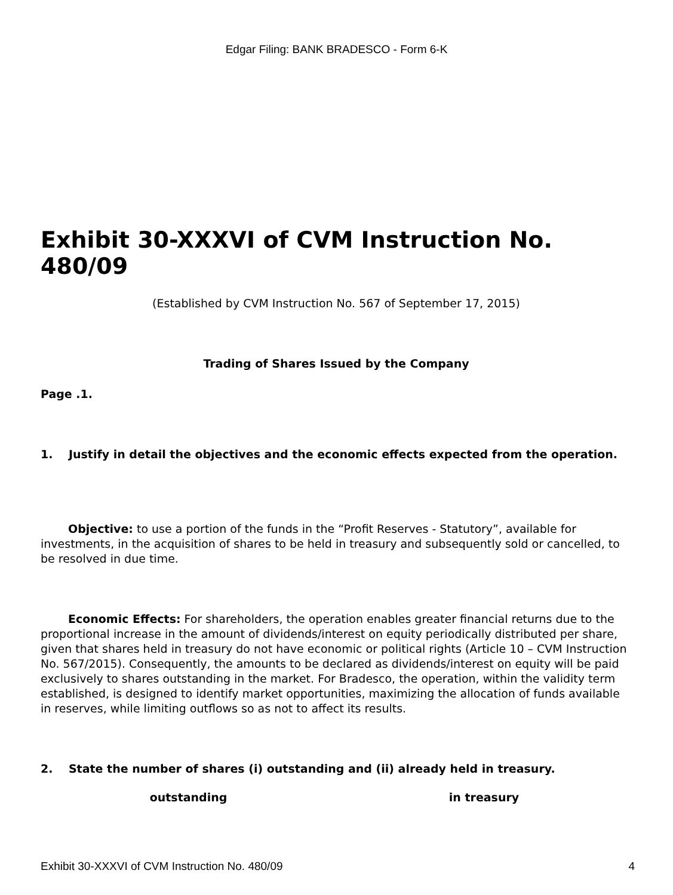Edgar Filing: BANK BRADESCO - Form 6-K
Exhibit 30-XXXVI of CVM Instruction No. 480/09
(Established by CVM Instruction No. 567 of September 17, 2015)
Trading of Shares Issued by the Company
Page .1.
1. Justify in detail the objectives and the economic effects expected from the operation.
Objective: to use a portion of the funds in the “Profit Reserves - Statutory”, available for investments, in the acquisition of shares to be held in treasury and subsequently sold or cancelled, to be resolved in due time.
Economic Effects: For shareholders, the operation enables greater financial returns due to the proportional increase in the amount of dividends/interest on equity periodically distributed per share, given that shares held in treasury do not have economic or political rights (Article 10 – CVM Instruction No. 567/2015). Consequently, the amounts to be declared as dividends/interest on equity will be paid exclusively to shares outstanding in the market. For Bradesco, the operation, within the validity term established, is designed to identify market opportunities, maximizing the allocation of funds available in reserves, while limiting outflows so as not to affect its results.
2. State the number of shares (i) outstanding and (ii) already held in treasury.
| outstanding | in treasury |
| --- | --- |
Exhibit 30-XXXVI of CVM Instruction No. 480/09 4